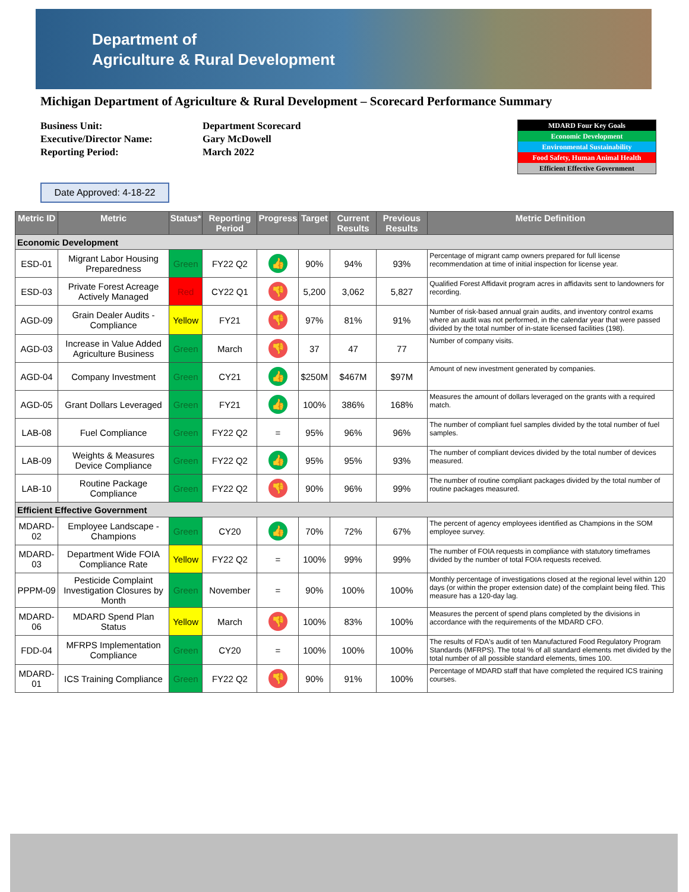Department of
Agriculture & Rural Development
Michigan Department of Agriculture & Rural Development – Scorecard Performance Summary
Business Unit:
Executive/Director Name:
Reporting Period:
Department Scorecard
Gary McDowell
March 2022
MDARD Four Key Goals
Economic Development
Environmental Sustainability
Food Safety, Human Animal Health
Efficient Effective Government
Date Approved: 4-18-22
| Metric ID | Metric | Status* | Reporting Period | Progress | Target | Current Results | Previous Results | Metric Definition |
| --- | --- | --- | --- | --- | --- | --- | --- | --- |
| Economic Development | | | | | | | | |
| ESD-01 | Migrant Labor Housing Preparedness | Green | FY22 Q2 | 👍 | 90% | 94% | 93% | Percentage of migrant camp owners prepared for full license recommendation at time of initial inspection for license year. |
| ESD-03 | Private Forest Acreage Actively Managed | Red | CY22 Q1 | 👎 | 5,200 | 3,062 | 5,827 | Qualified Forest Affidavit program acres in affidavits sent to landowners for recording. |
| AGD-09 | Grain Dealer Audits - Compliance | Yellow | FY21 | 👎 | 97% | 81% | 91% | Number of risk-based annual grain audits, and inventory control exams where an audit was not performed, in the calendar year that were passed divided by the total number of in-state licensed facilities (198). |
| AGD-03 | Increase in Value Added Agriculture Business | Green | March | 👎 | 37 | 47 | 77 | Number of company visits. |
| AGD-04 | Company Investment | Green | CY21 | 👍 | $250M | $467M | $97M | Amount of new investment generated by companies. |
| AGD-05 | Grant Dollars Leveraged | Green | FY21 | 👍 | 100% | 386% | 168% | Measures the amount of dollars leveraged on the grants with a required match. |
| LAB-08 | Fuel Compliance | Green | FY22 Q2 | = | 95% | 96% | 96% | The number of compliant fuel samples divided by the total number of fuel samples. |
| LAB-09 | Weights & Measures Device Compliance | Green | FY22 Q2 | 👍 | 95% | 95% | 93% | The number of compliant devices divided by the total number of devices measured. |
| LAB-10 | Routine Package Compliance | Green | FY22 Q2 | 👎 | 90% | 96% | 99% | The number of routine compliant packages divided by the total number of routine packages measured. |
| Efficient Effective Government | | | | | | | | |
| MDARD-02 | Employee Landscape - Champions | Green | CY20 | 👍 | 70% | 72% | 67% | The percent of agency employees identified as Champions in the SOM employee survey. |
| MDARD-03 | Department Wide FOIA Compliance Rate | Yellow | FY22 Q2 | = | 100% | 99% | 99% | The number of FOIA requests in compliance with statutory timeframes divided by the number of total FOIA requests received. |
| PPPM-09 | Pesticide Complaint Investigation Closures by Month | Green | November | = | 90% | 100% | 100% | Monthly percentage of investigations closed at the regional level within 120 days (or within the proper extension date) of the complaint being filed. This measure has a 120-day lag. |
| MDARD-06 | MDARD Spend Plan Status | Yellow | March | 👎 | 100% | 83% | 100% | Measures the percent of spend plans completed by the divisions in accordance with the requirements of the MDARD CFO. |
| FDD-04 | MFRPS Implementation Compliance | Green | CY20 | = | 100% | 100% | 100% | The results of FDA's audit of ten Manufactured Food Regulatory Program Standards (MFRPS). The total % of all standard elements met divided by the total number of all possible standard elements, times 100. |
| MDARD-01 | ICS Training Compliance | Green | FY22 Q2 | 👎 | 90% | 91% | 100% | Percentage of MDARD staff that have completed the required ICS training courses. |